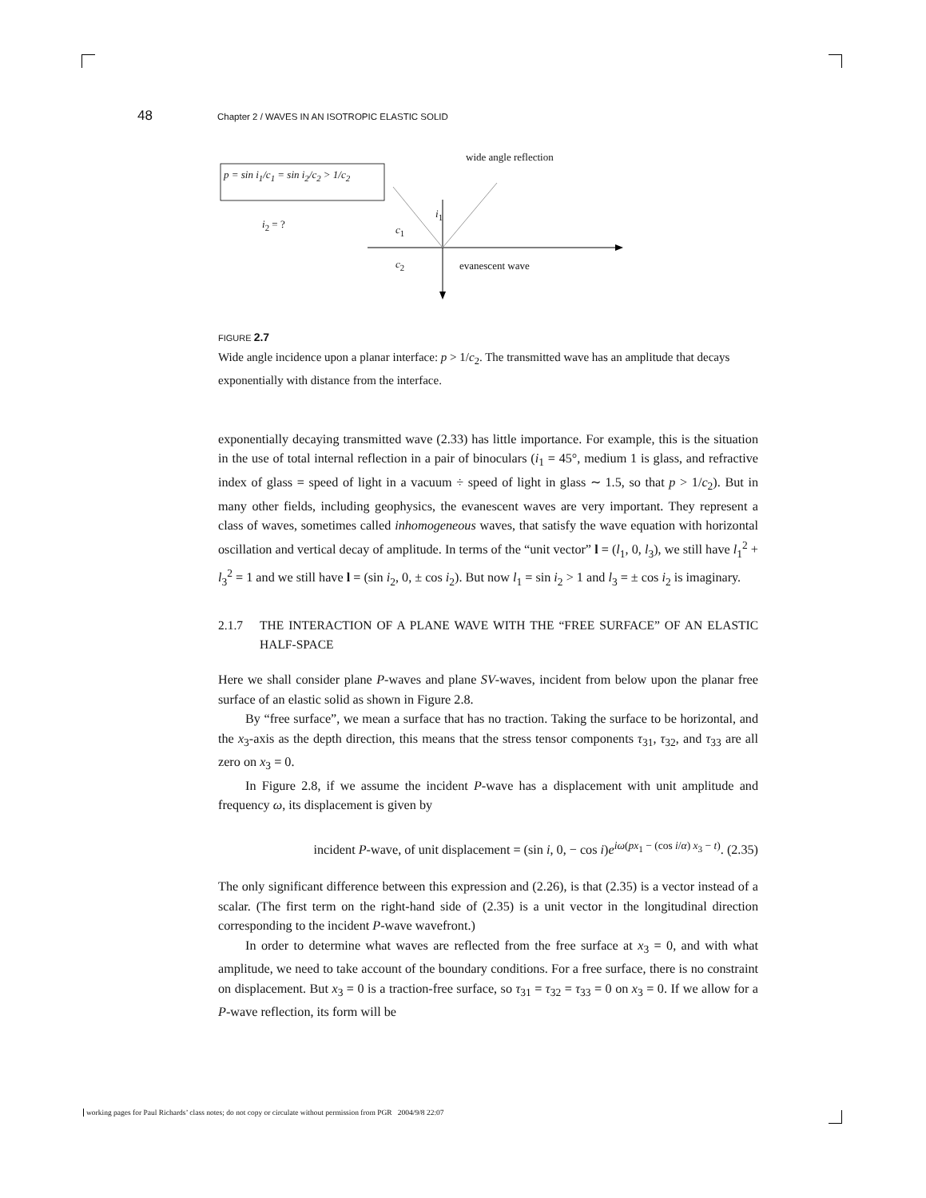48 Chapter 2 / WAVES IN AN ISOTROPIC ELASTIC SOLID
wide angle reflection
p = sin i<sub>1</sub>/c<sub>1</sub> = sin i<sub>2</sub>/c<sub>2</sub> > 1/c<sub>2</sub>
i<sub>2</sub> = ?
i<sub>1</sub>
c<sub>1</sub>
c<sub>2</sub> evanescent wave
FIGURE 2.7
Wide angle incidence upon a planar interface: p > 1/c<sub>2</sub>. The transmitted wave has an amplitude that decays exponentially with distance from the interface.
exponentially decaying transmitted wave (2.33) has little importance. For example, this is the situation in the use of total internal reflection in a pair of binoculars (i<sub>1</sub> = 45°, medium 1 is glass, and refractive index of glass = speed of light in a vacuum ÷ speed of light in glass ∼ 1.5, so that p > 1/c<sub>2</sub>). But in many other fields, including geophysics, the evanescent waves are very important. They represent a class of waves, sometimes called inhomogeneous waves, that satisfy the wave equation with horizontal oscillation and vertical decay of amplitude. In terms of the “unit vector” l = (l<sub>1</sub>, 0, l<sub>3</sub>), we still have l<sub>1</sub><sup>2</sup> + l<sub>3</sub><sup>2</sup> = 1 and we still have l = (sin i<sub>2</sub>, 0, ± cos i<sub>2</sub>). But now l<sub>1</sub> = sin i<sub>2</sub> > 1 and l<sub>3</sub> = ± cos i<sub>2</sub> is imaginary.
2.1.7 THE INTERACTION OF A PLANE WAVE WITH THE “FREE SURFACE” OF AN ELASTIC HALF-SPACE
Here we shall consider plane P-waves and plane SV-waves, incident from below upon the planar free surface of an elastic solid as shown in Figure 2.8.
By “free surface”, we mean a surface that has no traction. Taking the surface to be horizontal, and the x<sub>3</sub>-axis as the depth direction, this means that the stress tensor components τ<sub>31</sub>, τ<sub>32</sub>, and τ<sub>33</sub> are all zero on x<sub>3</sub> = 0.
In Figure 2.8, if we assume the incident P-wave has a displacement with unit amplitude and frequency ω, its displacement is given by
incident P-wave, of unit displacement = (sin i, 0, − cos i)e<sup>iω(px<sub>1</sub> − (cos i/α) x<sub>3</sub> − t)</sup>. (2.35)
The only significant difference between this expression and (2.26), is that (2.35) is a vector instead of a scalar. (The first term on the right-hand side of (2.35) is a unit vector in the longitudinal direction corresponding to the incident P-wave wavefront.)
In order to determine what waves are reflected from the free surface at x<sub>3</sub> = 0, and with what amplitude, we need to take account of the boundary conditions. For a free surface, there is no constraint on displacement. But x<sub>3</sub> = 0 is a traction-free surface, so τ<sub>31</sub> = τ<sub>32</sub> = τ<sub>33</sub> = 0 on x<sub>3</sub> = 0. If we allow for a P-wave reflection, its form will be
working pages for Paul Richards’ class notes; do not copy or circulate without permission from PGR 2004/9/8 22:07